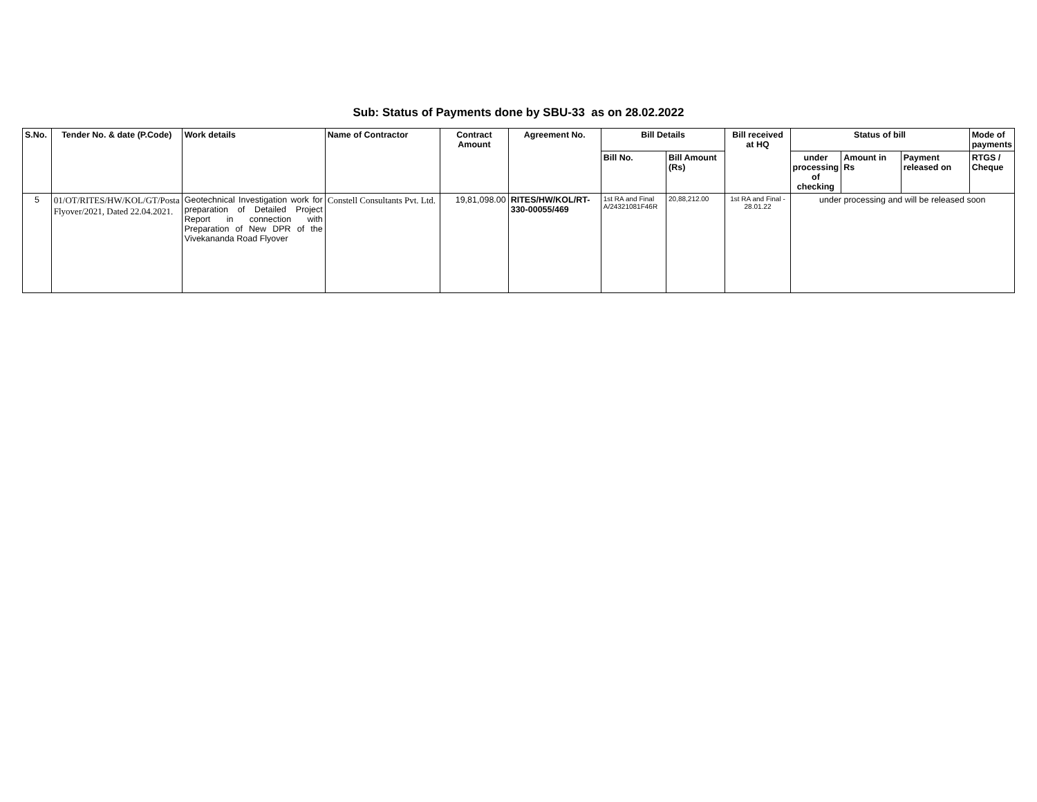Sub: Status of Payments done by SBU-33 as on 28.02.2022
| S.No. | Tender No. & date (P.Code) | Work details | Name of Contractor | Contract Amount | Agreement No. | Bill Details | | Bill received at HQ | Status of bill | | | Mode of payments |
| --- | --- | --- | --- | --- | --- | --- | --- | --- | --- | --- | --- | --- |
| | | | | | | Bill No. | Bill Amount (Rs) | | under processing of checking | Amount in Rs | Payment released on | RTGS / Cheque |
| 5 | 01/OT/RITES/HW/KOL/GT/Posta Flyover/2021, Dated 22.04.2021. | Geotechnical Investigation work for preparation of Detailed Project Report in connection with Preparation of New DPR of the Vivekananda Road Flyover | Constell Consultants Pvt. Ltd. | 19,81,098.00 | RITES/HW/KOL/RT-330-00055/469 | 1st RA and Final A/24321081F46R | 20,88,212.00 | 1st RA and Final - 28.01.22 | under processing and will be released soon | | | |